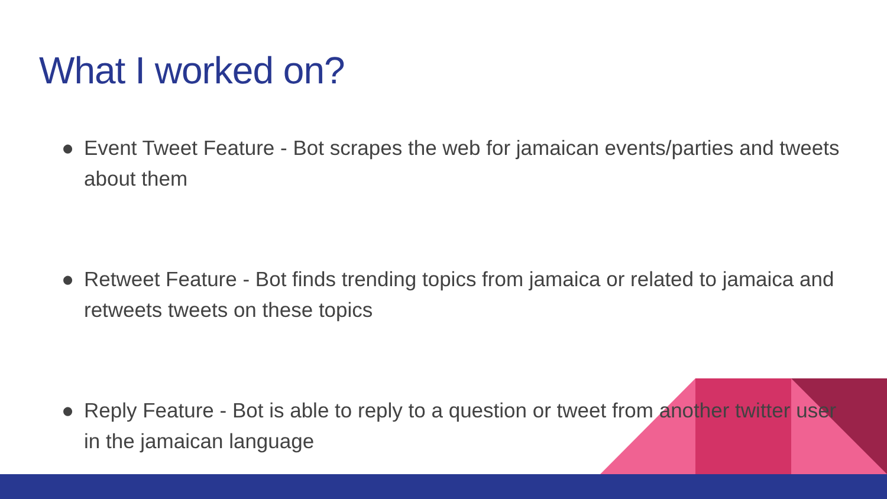What I worked on?
● Event Tweet Feature - Bot scrapes the web for jamaican events/parties and tweets about them
● Retweet Feature - Bot finds trending topics from jamaica or related to jamaica and retweets tweets on these topics
● Reply Feature - Bot is able to reply to a question or tweet from another twitter user in the jamaican language